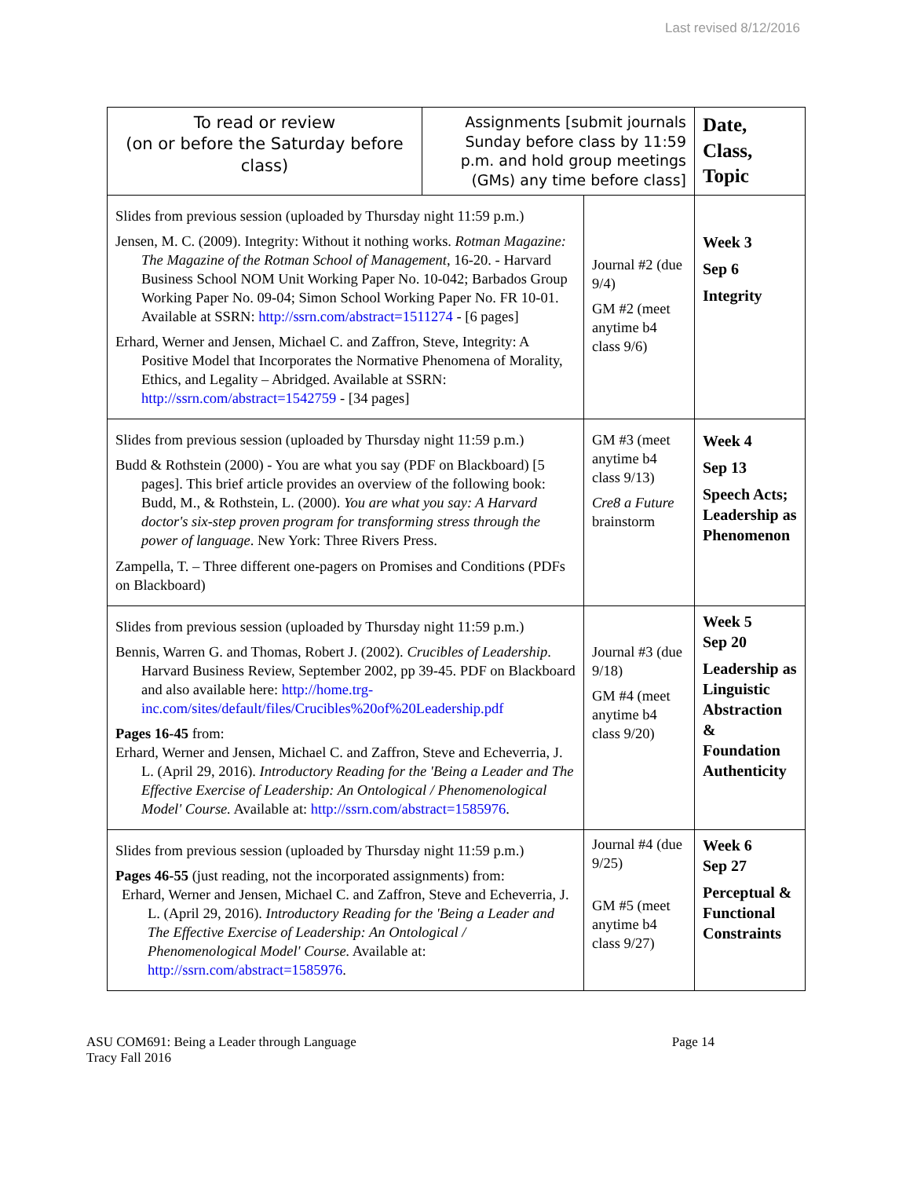Last revised 8/12/2016
| To read or review (on or before the Saturday before class) | Assignments [submit journals Sunday before class by 11:59 p.m. and hold group meetings (GMs) any time before class] | | Date, Class, Topic |
| --- | --- | --- | --- |
| Slides from previous session (uploaded by Thursday night 11:59 p.m.) Jensen, M. C. (2009). Integrity: Without it nothing works. Rotman Magazine: The Magazine of the Rotman School of Management , 16-20. - Harvard Business School NOM Unit Working Paper No. 10-042; Barbados Group Working Paper No. 09-04; Simon School Working Paper No. FR 10-01. Available at SSRN: http://ssrn.com/abstract=1511274 - [6 pages] Erhard, Werner and Jensen, Michael C. and Zaffron, Steve, Integrity: A Positive Model that Incorporates the Normative Phenomena of Morality, Ethics, and Legality – Abridged. Available at SSRN: http://ssrn.com/abstract=1542759 - [34 pages] | | Journal #2 (due 9/4) GM #2 (meet anytime b4 class 9/6) | Week 3 Sep 6 Integrity |
| Slides from previous session (uploaded by Thursday night 11:59 p.m.) Budd & Rothstein (2000) - You are what you say (PDF on Blackboard) [5 pages]. This brief article provides an overview of the following book: Budd, M., & Rothstein, L. (2000). You are what you say: A Harvard doctor's six-step proven program for transforming stress through the power of language . New York: Three Rivers Press. Zampella, T. – Three different one-pagers on Promises and Conditions (PDFs on Blackboard) | | GM #3 (meet anytime b4 class 9/13) Cre8 a Future brainstorm | Week 4 Sep 13 Speech Acts; Leadership as Phenomenon |
| Slides from previous session (uploaded by Thursday night 11:59 p.m.) Bennis, Warren G. and Thomas, Robert J. (2002). Crucibles of Leadership . Harvard Business Review, September 2002, pp 39-45. PDF on Blackboard and also available here: http://home.trg-inc.com/sites/default/files/Crucibles%20of%20Leadership.pdf Pages 16-45 from: Erhard, Werner and Jensen, Michael C. and Zaffron, Steve and Echeverria, J. L. (April 29, 2016). Introductory Reading for the 'Being a Leader and The Effective Exercise of Leadership: An Ontological / Phenomenological Model' Course. Available at: http://ssrn.com/abstract=1585976 . | | Journal #3 (due 9/18) GM #4 (meet anytime b4 class 9/20) | Week 5 Sep 20 Leadership as Linguistic Abstraction & Foundation Authenticity |
| Slides from previous session (uploaded by Thursday night 11:59 p.m.) Pages 46-55 (just reading, not the incorporated assignments) from: Erhard, Werner and Jensen, Michael C. and Zaffron, Steve and Echeverria, J. L. (April 29, 2016). Introductory Reading for the 'Being a Leader and The Effective Exercise of Leadership: An Ontological / Phenomenological Model' Course. Available at: http://ssrn.com/abstract=1585976 . | | Journal #4 (due 9/25) GM #5 (meet anytime b4 class 9/27) | Week 6 Sep 27 Perceptual & Functional Constraints |
ASU COM691: Being a Leader through Language
Tracy Fall 2016
Page 14